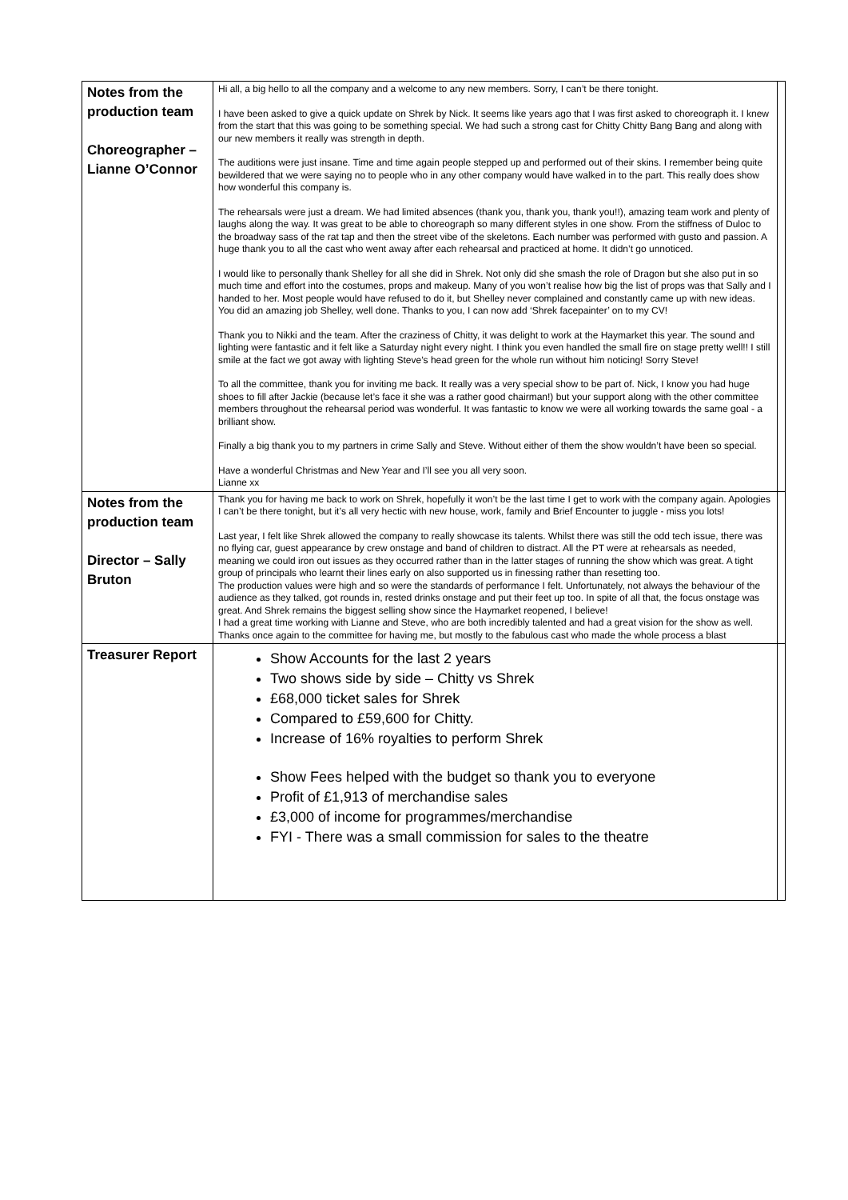| Notes from the production team Choreographer – Lianne O’Connor | Hi all, a big hello to all the company and a welcome to any new members. Sorry, I can’t be there tonight. I have been asked to give a quick update on Shrek by Nick. It seems like years ago that I was first asked to choreograph it. I knew from the start that this was going to be something special. We had such a strong cast for Chitty Chitty Bang Bang and along with our new members it really was strength in depth. The auditions were just insane. Time and time again people stepped up and performed out of their skins. I remember being quite bewildered that we were saying no to people who in any other company would have walked in to the part. This really does show how wonderful this company is. The rehearsals were just a dream. We had limited absences (thank you, thank you, thank you!!), amazing team work and plenty of laughs along the way. It was great to be able to choreograph so many different styles in one show. From the stiffness of Duloc to the broadway sass of the rat tap and then the street vibe of the skeletons. Each number was performed with gusto and passion. A huge thank you to all the cast who went away after each rehearsal and practiced at home. It didn’t go unnoticed. I would like to personally thank Shelley for all she did in Shrek. Not only did she smash the role of Dragon but she also put in so much time and effort into the costumes, props and makeup. Many of you won’t realise how big the list of props was that Sally and I handed to her. Most people would have refused to do it, but Shelley never complained and constantly came up with new ideas. You did an amazing job Shelley, well done. Thanks to you, I can now add ‘Shrek facepainter’ on to my CV! Thank you to Nikki and the team. After the craziness of Chitty, it was delight to work at the Haymarket this year. The sound and lighting were fantastic and it felt like a Saturday night every night. I think you even handled the small fire on stage pretty well!! I still smile at the fact we got away with lighting Steve’s head green for the whole run without him noticing! Sorry Steve! To all the committee, thank you for inviting me back. It really was a very special show to be part of. Nick, I know you had huge shoes to fill after Jackie (because let’s face it she was a rather good chairman!) but your support along with the other committee members throughout the rehearsal period was wonderful. It was fantastic to know we were all working towards the same goal - a brilliant show. Finally a big thank you to my partners in crime Sally and Steve. Without either of them the show wouldn’t have been so special. Have a wonderful Christmas and New Year and I’ll see you all very soon. Lianne xx | |
| Notes from the production team Director – Sally Bruton | Thank you for having me back to work on Shrek, hopefully it won’t be the last time I get to work with the company again. Apologies I can’t be there tonight, but it’s all very hectic with new house, work, family and Brief Encounter to juggle - miss you lots! Last year, I felt like Shrek allowed the company to really showcase its talents. Whilst there was still the odd tech issue, there was no flying car, guest appearance by crew onstage and band of children to distract. All the PT were at rehearsals as needed, meaning we could iron out issues as they occurred rather than in the latter stages of running the show which was great. A tight group of principals who learnt their lines early on also supported us in finessing rather than resetting too. The production values were high and so were the standards of performance I felt. Unfortunately, not always the behaviour of the audience as they talked, got rounds in, rested drinks onstage and put their feet up too. In spite of all that, the focus onstage was great. And Shrek remains the biggest selling show since the Haymarket reopened, I believe! I had a great time working with Lianne and Steve, who are both incredibly talented and had a great vision for the show as well. Thanks once again to the committee for having me, but mostly to the fabulous cast who made the whole process a blast | |
| Treasurer Report | Show Accounts for the last 2 years Two shows side by side – Chitty vs Shrek £68,000 ticket sales for Shrek Compared to £59,600 for Chitty. Increase of 16% royalties to perform Shrek Show Fees helped with the budget so thank you to everyone Profit of £1,913 of merchandise sales £3,000 of income for programmes/merchandise FYI - There was a small commission for sales to the theatre | |